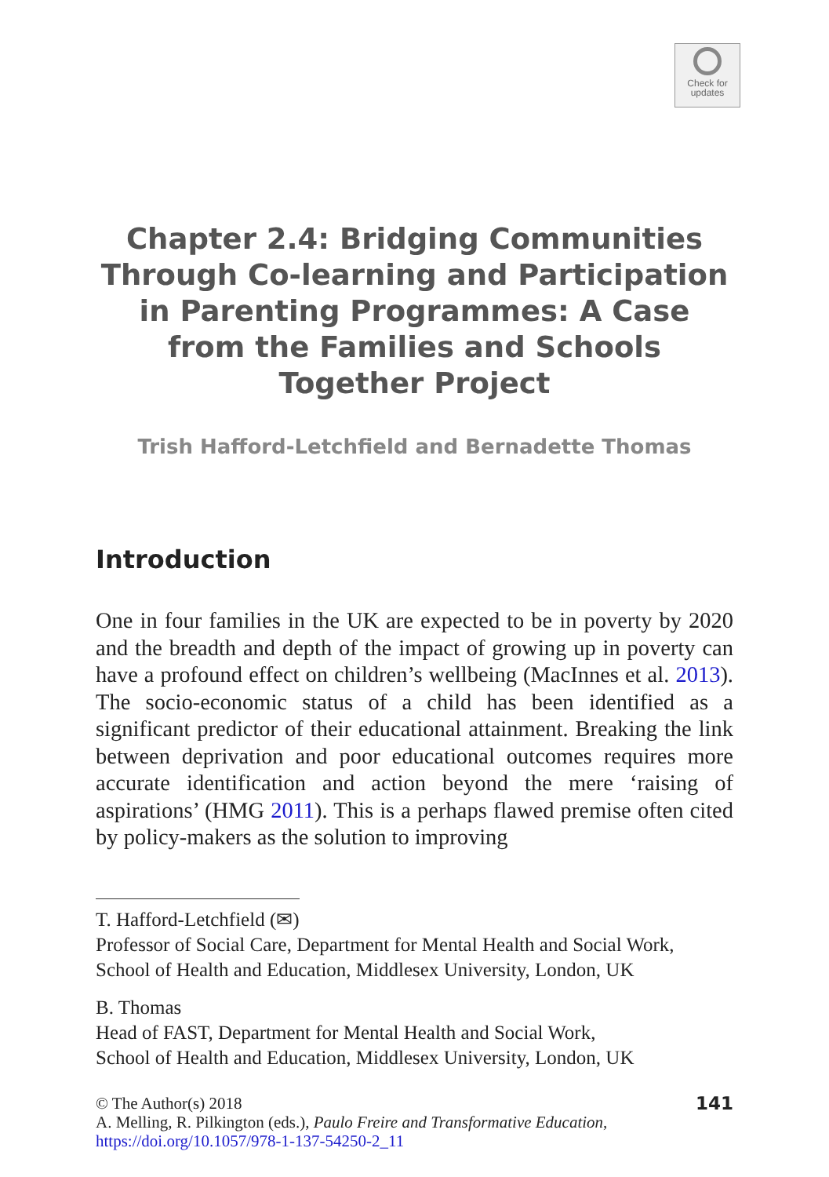Check for
updates
Chapter 2.4: Bridging Communities Through Co-learning and Participation in Parenting Programmes: A Case from the Families and Schools Together Project
Trish Hafford-Letchfield and Bernadette Thomas
Introduction
One in four families in the UK are expected to be in poverty by 2020 and the breadth and depth of the impact of growing up in poverty can have a profound effect on children’s wellbeing (MacInnes et al. 2013). The socio-economic status of a child has been identified as a significant predictor of their educational attainment. Breaking the link between deprivation and poor educational outcomes requires more accurate identification and action beyond the mere ‘raising of aspirations’ (HMG 2011). This is a perhaps flawed premise often cited by policy-makers as the solution to improving
T. Hafford-Letchfield (✉)
Professor of Social Care, Department for Mental Health and Social Work,
School of Health and Education, Middlesex University, London, UK
B. Thomas
Head of FAST, Department for Mental Health and Social Work,
School of Health and Education, Middlesex University, London, UK
© The Author(s) 2018
A. Melling, R. Pilkington (eds.), Paulo Freire and Transformative Education,
https://doi.org/10.1057/978-1-137-54250-2_11
141